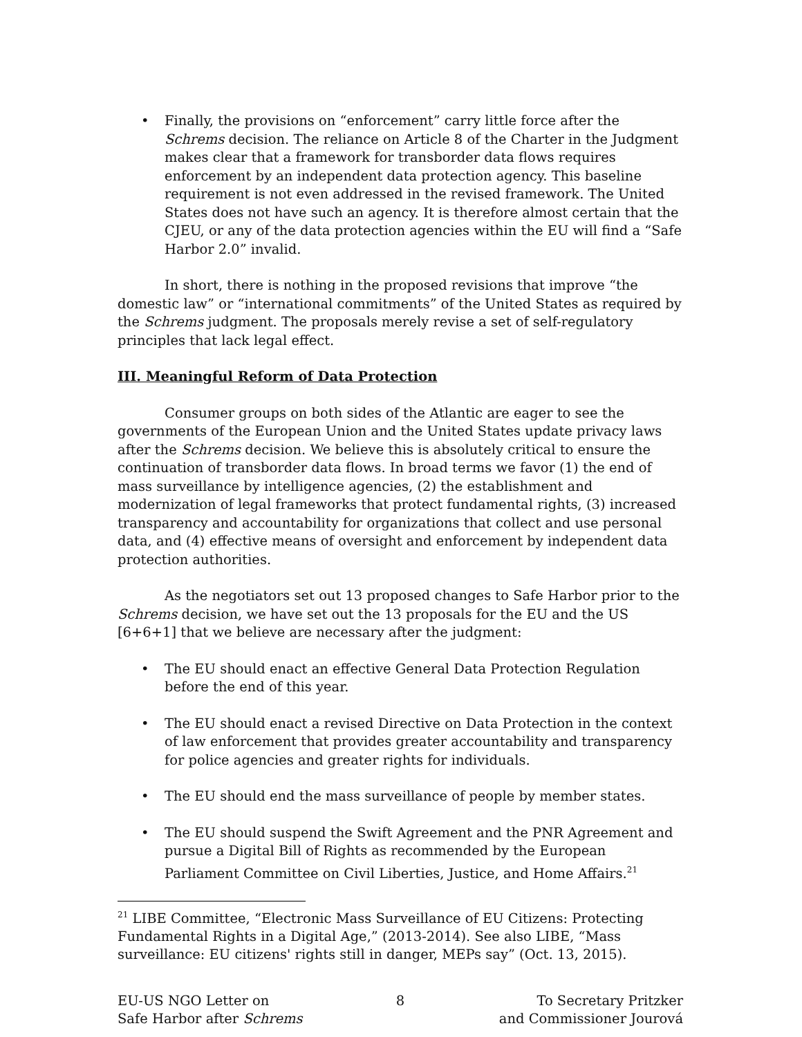• Finally, the provisions on “enforcement” carry little force after the Schrems decision. The reliance on Article 8 of the Charter in the Judgment makes clear that a framework for transborder data flows requires enforcement by an independent data protection agency. This baseline requirement is not even addressed in the revised framework. The United States does not have such an agency. It is therefore almost certain that the CJEU, or any of the data protection agencies within the EU will find a “Safe Harbor 2.0” invalid.
In short, there is nothing in the proposed revisions that improve “the domestic law” or “international commitments” of the United States as required by the Schrems judgment. The proposals merely revise a set of self-regulatory principles that lack legal effect.
III. Meaningful Reform of Data Protection
Consumer groups on both sides of the Atlantic are eager to see the governments of the European Union and the United States update privacy laws after the Schrems decision. We believe this is absolutely critical to ensure the continuation of transborder data flows. In broad terms we favor (1) the end of mass surveillance by intelligence agencies, (2) the establishment and modernization of legal frameworks that protect fundamental rights, (3) increased transparency and accountability for organizations that collect and use personal data, and (4) effective means of oversight and enforcement by independent data protection authorities.
As the negotiators set out 13 proposed changes to Safe Harbor prior to the Schrems decision, we have set out the 13 proposals for the EU and the US [6+6+1] that we believe are necessary after the judgment:
• The EU should enact an effective General Data Protection Regulation before the end of this year.
• The EU should enact a revised Directive on Data Protection in the context of law enforcement that provides greater accountability and transparency for police agencies and greater rights for individuals.
• The EU should end the mass surveillance of people by member states.
• The EU should suspend the Swift Agreement and the PNR Agreement and pursue a Digital Bill of Rights as recommended by the European Parliament Committee on Civil Liberties, Justice, and Home Affairs.<sup>21</sup>
<sup>21</sup> LIBE Committee, “Electronic Mass Surveillance of EU Citizens: Protecting Fundamental Rights in a Digital Age,” (2013-2014). See also LIBE, “Mass surveillance: EU citizens' rights still in danger, MEPs say” (Oct. 13, 2015).
EU-US NGO Letter on
Safe Harbor after Schrems
8 To Secretary Pritzker
and Commissioner Jourová